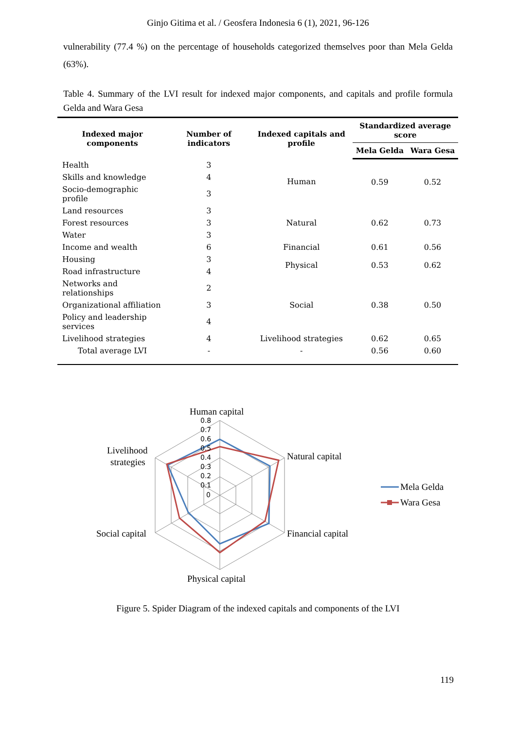Ginjo Gitima et al. / Geosfera Indonesia 6 (1), 2021, 96-126
vulnerability (77.4 %) on the percentage of households categorized themselves poor than Mela Gelda (63%).
Table 4. Summary of the LVI result for indexed major components, and capitals and profile formula Gelda and Wara Gesa
| Indexed major components | Number of indicators | Indexed capitals and profile | Standardized average score | |
| --- | --- | --- | --- | --- |
| | | | Mela Gelda | Wara Gesa |
| Health | 3 | Human | 0.59 | 0.52 |
| Skills and knowledge | 4 | | | |
| Socio-demographic profile | 3 | | | |
| Land resources | 3 | Natural | 0.62 | 0.73 |
| Forest resources | 3 | | | |
| Water | 3 | | | |
| Income and wealth | 6 | Financial | 0.61 | 0.56 |
| Housing | 3 | Physical | 0.53 | 0.62 |
| Road infrastructure | 4 | | | |
| Networks and relationships | 2 | Social | 0.38 | 0.50 |
| Organizational affiliation | 3 | | | |
| Policy and leadership services | 4 | | | |
| Livelihood strategies | 4 | Livelihood strategies | 0.62 | 0.65 |
| Total average LVI | - | - | 0.56 | 0.60 |
0.8
0.7
0.6
0.5
0.4
0.3
0.2
0.1
0
Human capital
Natural capital
Financial capital
Physical capital
Social capital
Livelihood
strategies
Mela Gelda
Wara Gesa
Figure 5. Spider Diagram of the indexed capitals and components of the LVI
119